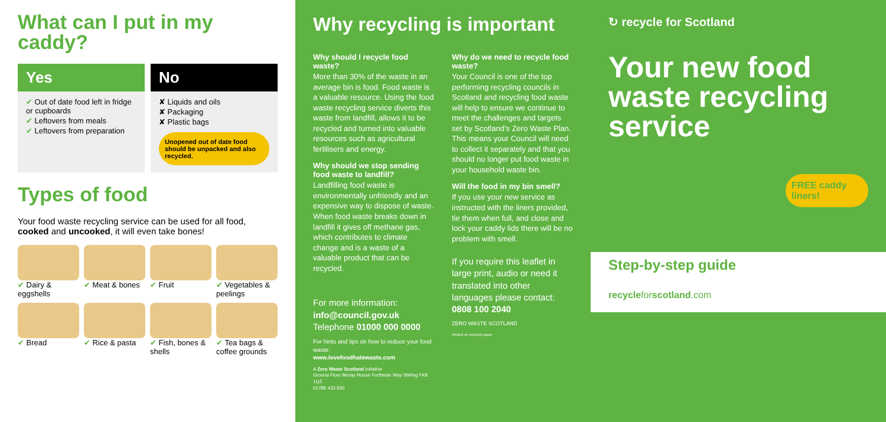What can I put in my caddy?
Yes
✔ Out of date food left in fridge or cupboards
✔ Leftovers from meals
✔ Leftovers from preparation
No
✘ Liquids and oils
✘ Packaging
✘ Plastic bags
Unopened out of date food should be unpacked and also recycled.
Types of food
Your food waste recycling service can be used for all food, cooked and uncooked, it will even take bones!
✔ Dairy & eggshells
✔ Meat & bones
✔ Fruit
✔ Vegetables & peelings
✔ Bread
✔ Rice & pasta
✔ Fish, bones & shells
✔ Tea bags & coffee grounds
Why recycling is important
Why should I recycle food waste?
More than 30% of the waste in an average bin is food. Food waste is a valuable resource. Using the food waste recycling service diverts this waste from landfill, allows it to be recycled and turned into valuable resources such as agricultural fertilisers and energy.
Why should we stop sending food waste to landfill?
Landfilling food waste is environmentally unfriendly and an expensive way to dispose of waste. When food waste breaks down in landfill it gives off methane gas, which contributes to climate change and is a waste of a valuable product that can be recycled.
For more information:
info@council.gov.uk
Telephone 01000 000 0000
For hints and tips on how to reduce your food waste:
www.lovefoodhatewaste.com
A Zero Waste Scotland initiative
Ground Floor Moray House Forthside Way Stirling FK8 1QZ
01786 433 930
Why do we need to recycle food waste?
Your Council is one of the top performing recycling councils in Scotland and recycling food waste will help to ensure we continue to meet the challenges and targets set by Scotland’s Zero Waste Plan. This means your Council will need to collect it separately and that you should no longer put food waste in your household waste bin.
Will the food in my bin smell?
If you use your new service as instructed with the liners provided, tie them when full, and close and lock your caddy lids there will be no problem with smell.
If you require this leaflet in large print, audio or need it translated into other languages please contact: 0808 100 2040
ZERO WASTE SCOTLAND
Printed on recycled paper
↻ recycle for Scotland
Your new food waste recycling service
FREE caddy liners!
Step-by-step guide
recycleforscotland.com